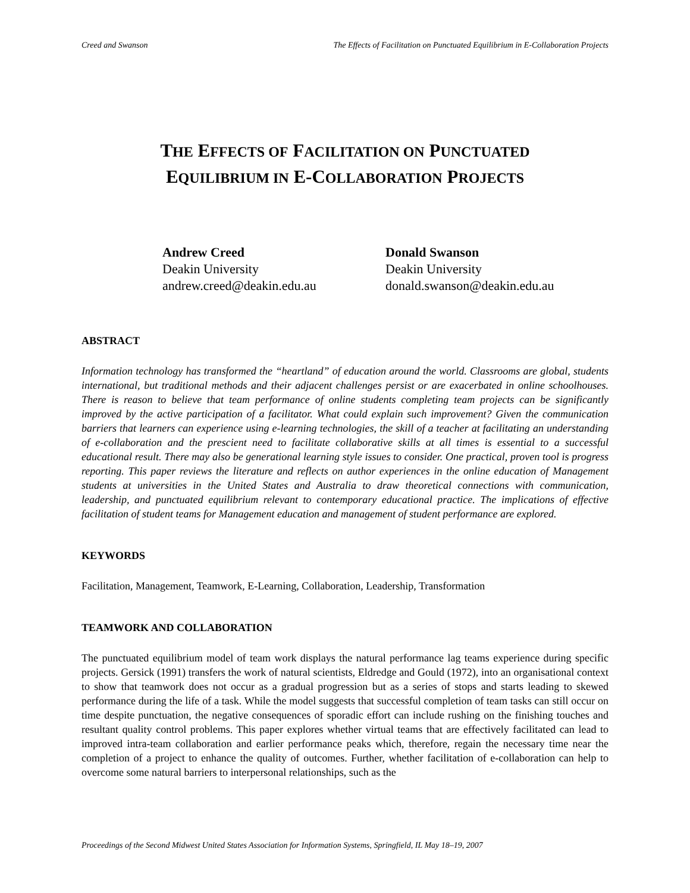Creed and Swanson The Effects of Facilitation on Punctuated Equilibrium in E-Collaboration Projects
THE EFFECTS OF FACILITATION ON PUNCTUATED
EQUILIBRIUM IN E-COLLABORATION PROJECTS
Andrew Creed
Deakin University
andrew.creed@deakin.edu.au
Donald Swanson
Deakin University
donald.swanson@deakin.edu.au
ABSTRACT
Information technology has transformed the “heartland” of education around the world. Classrooms are global, students international, but traditional methods and their adjacent challenges persist or are exacerbated in online schoolhouses. There is reason to believe that team performance of online students completing team projects can be significantly improved by the active participation of a facilitator. What could explain such improvement? Given the communication barriers that learners can experience using e-learning technologies, the skill of a teacher at facilitating an understanding of e-collaboration and the prescient need to facilitate collaborative skills at all times is essential to a successful educational result. There may also be generational learning style issues to consider. One practical, proven tool is progress reporting. This paper reviews the literature and reflects on author experiences in the online education of Management students at universities in the United States and Australia to draw theoretical connections with communication, leadership, and punctuated equilibrium relevant to contemporary educational practice. The implications of effective facilitation of student teams for Management education and management of student performance are explored.
KEYWORDS
Facilitation, Management, Teamwork, E-Learning, Collaboration, Leadership, Transformation
TEAMWORK AND COLLABORATION
The punctuated equilibrium model of team work displays the natural performance lag teams experience during specific projects. Gersick (1991) transfers the work of natural scientists, Eldredge and Gould (1972), into an organisational context to show that teamwork does not occur as a gradual progression but as a series of stops and starts leading to skewed performance during the life of a task. While the model suggests that successful completion of team tasks can still occur on time despite punctuation, the negative consequences of sporadic effort can include rushing on the finishing touches and resultant quality control problems. This paper explores whether virtual teams that are effectively facilitated can lead to improved intra-team collaboration and earlier performance peaks which, therefore, regain the necessary time near the completion of a project to enhance the quality of outcomes. Further, whether facilitation of e-collaboration can help to overcome some natural barriers to interpersonal relationships, such as the
Proceedings of the Second Midwest United States Association for Information Systems, Springfield, IL May 18–19, 2007